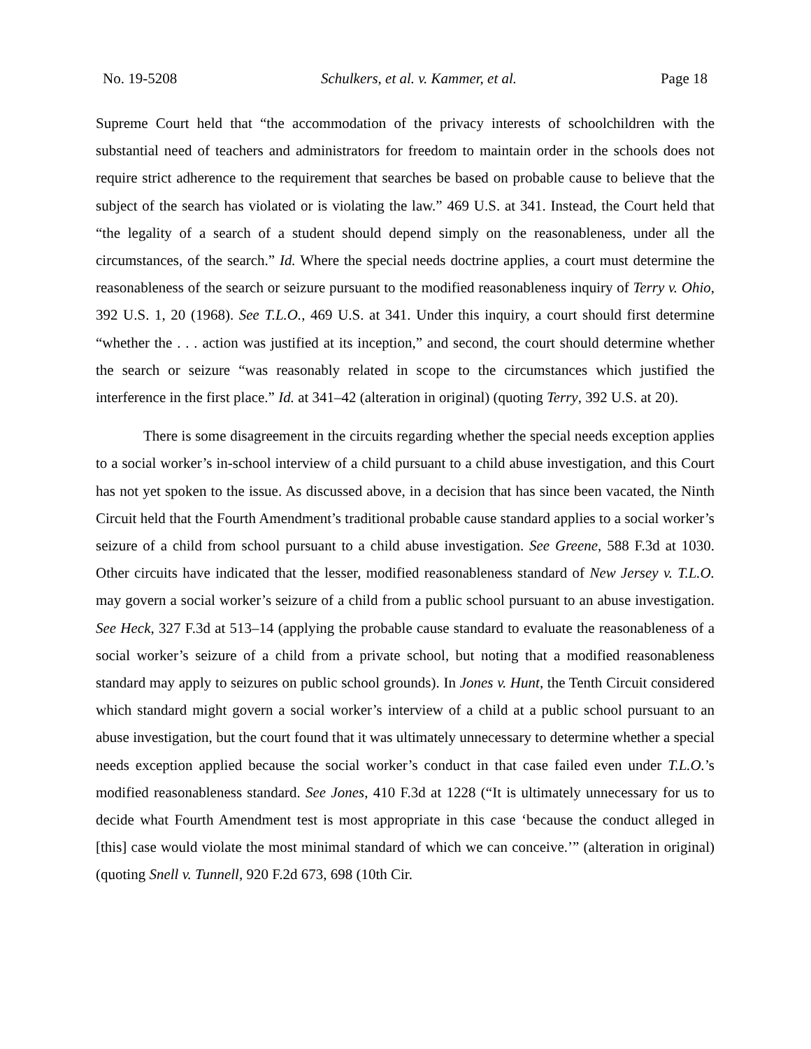No. 19-5208 Schulkers, et al. v. Kammer, et al. Page 18
Supreme Court held that “the accommodation of the privacy interests of schoolchildren with the substantial need of teachers and administrators for freedom to maintain order in the schools does not require strict adherence to the requirement that searches be based on probable cause to believe that the subject of the search has violated or is violating the law.” 469 U.S. at 341. Instead, the Court held that “the legality of a search of a student should depend simply on the reasonableness, under all the circumstances, of the search.” Id. Where the special needs doctrine applies, a court must determine the reasonableness of the search or seizure pursuant to the modified reasonableness inquiry of Terry v. Ohio, 392 U.S. 1, 20 (1968). See T.L.O., 469 U.S. at 341. Under this inquiry, a court should first determine “whether the . . . action was justified at its inception,” and second, the court should determine whether the search or seizure “was reasonably related in scope to the circumstances which justified the interference in the first place.” Id. at 341–42 (alteration in original) (quoting Terry, 392 U.S. at 20).
There is some disagreement in the circuits regarding whether the special needs exception applies to a social worker’s in-school interview of a child pursuant to a child abuse investigation, and this Court has not yet spoken to the issue. As discussed above, in a decision that has since been vacated, the Ninth Circuit held that the Fourth Amendment’s traditional probable cause standard applies to a social worker’s seizure of a child from school pursuant to a child abuse investigation. See Greene, 588 F.3d at 1030. Other circuits have indicated that the lesser, modified reasonableness standard of New Jersey v. T.L.O. may govern a social worker’s seizure of a child from a public school pursuant to an abuse investigation. See Heck, 327 F.3d at 513–14 (applying the probable cause standard to evaluate the reasonableness of a social worker’s seizure of a child from a private school, but noting that a modified reasonableness standard may apply to seizures on public school grounds). In Jones v. Hunt, the Tenth Circuit considered which standard might govern a social worker’s interview of a child at a public school pursuant to an abuse investigation, but the court found that it was ultimately unnecessary to determine whether a special needs exception applied because the social worker’s conduct in that case failed even under T.L.O.’s modified reasonableness standard. See Jones, 410 F.3d at 1228 (“It is ultimately unnecessary for us to decide what Fourth Amendment test is most appropriate in this case ‘because the conduct alleged in [this] case would violate the most minimal standard of which we can conceive.’” (alteration in original) (quoting Snell v. Tunnell, 920 F.2d 673, 698 (10th Cir.